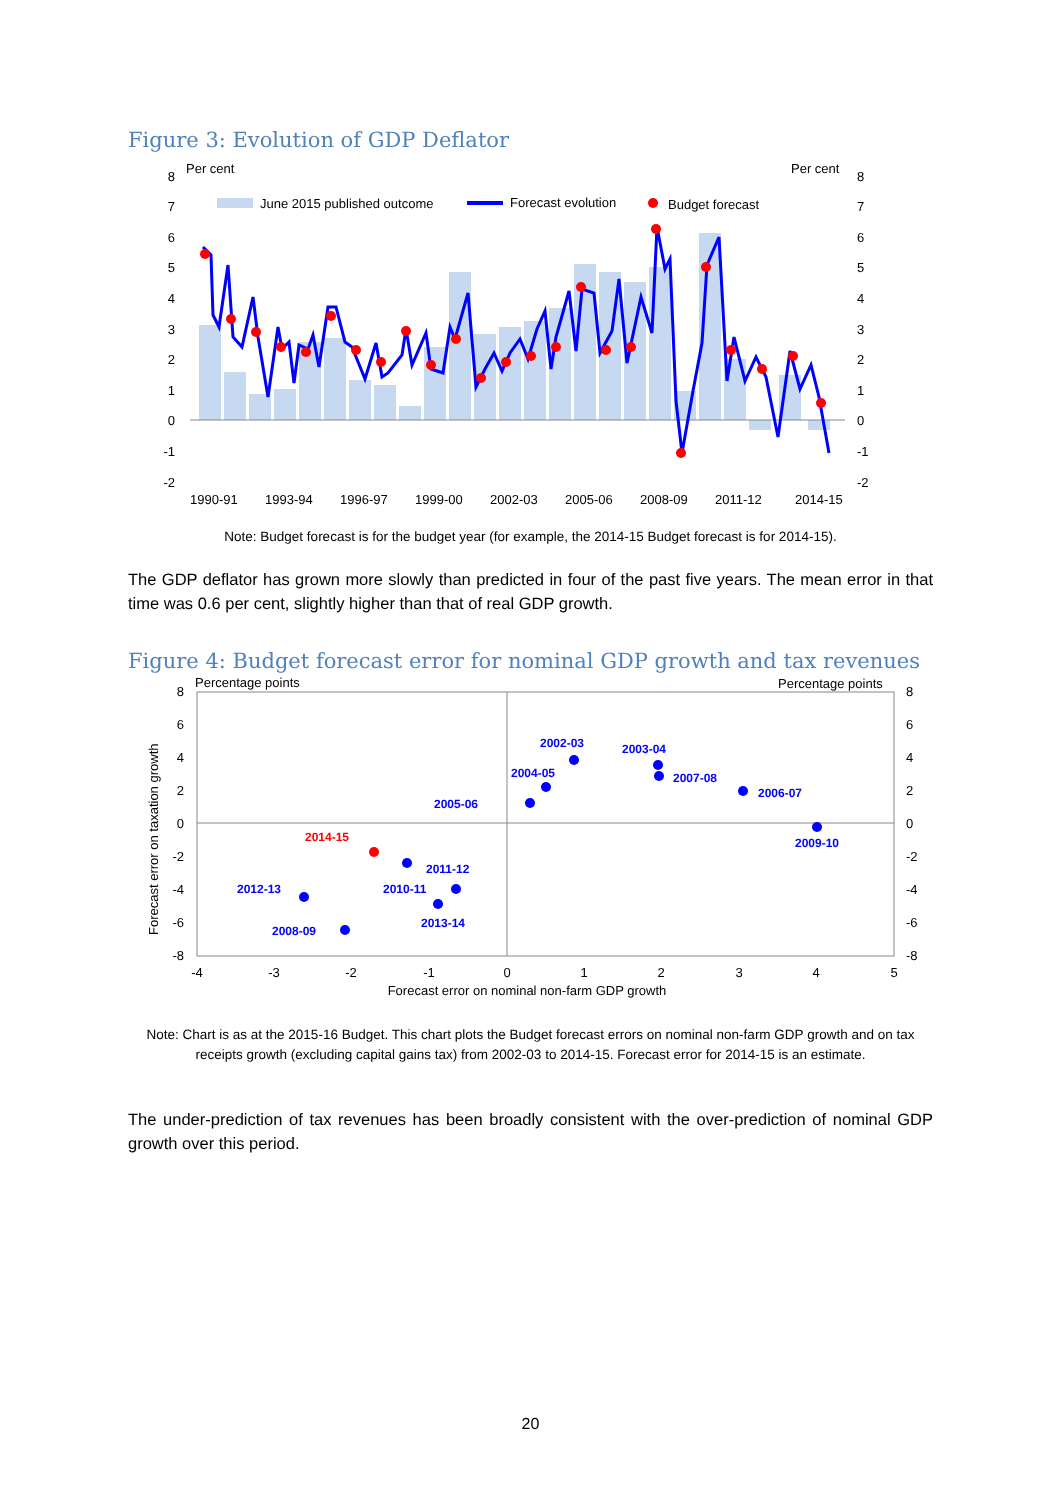Figure 3: Evolution of GDP Deflator
Per cent
Per cent
June 2015 published outcome
Forecast evolution
Budget forecast
8
7
6
5
4
3
2
1
0
-1
-2
8
7
6
5
4
3
2
1
0
-1
-2
1990-91
1993-94
1996-97
1999-00
2002-03
2005-06
2008-09
2011-12
2014-15
Note: Budget forecast is for the budget year (for example, the 2014-15 Budget forecast is for 2014-15).
The GDP deflator has grown more slowly than predicted in four of the past five years. The mean error in that time was 0.6 per cent, slightly higher than that of real GDP growth.
Figure 4: Budget forecast error for nominal GDP growth and tax revenues
Percentage points
Percentage points
Forecast error on taxation growth
8
6
4
2
0
-2
-4
-6
-8
8
6
4
2
0
-2
-4
-6
-8
-4
-3
-2
-1
0
1
2
3
4
5
Forecast error on nominal non-farm GDP growth
2002-03
2003-04
2004-05
2007-08
2006-07
2005-06
2009-10
2014-15
2011-12
2012-13
2010-11
2013-14
2008-09
Note: Chart is as at the 2015-16 Budget. This chart plots the Budget forecast errors on nominal non-farm GDP growth and on tax receipts growth (excluding capital gains tax) from 2002-03 to 2014-15. Forecast error for 2014-15 is an estimate.
The under-prediction of tax revenues has been broadly consistent with the over-prediction of nominal GDP growth over this period.
20